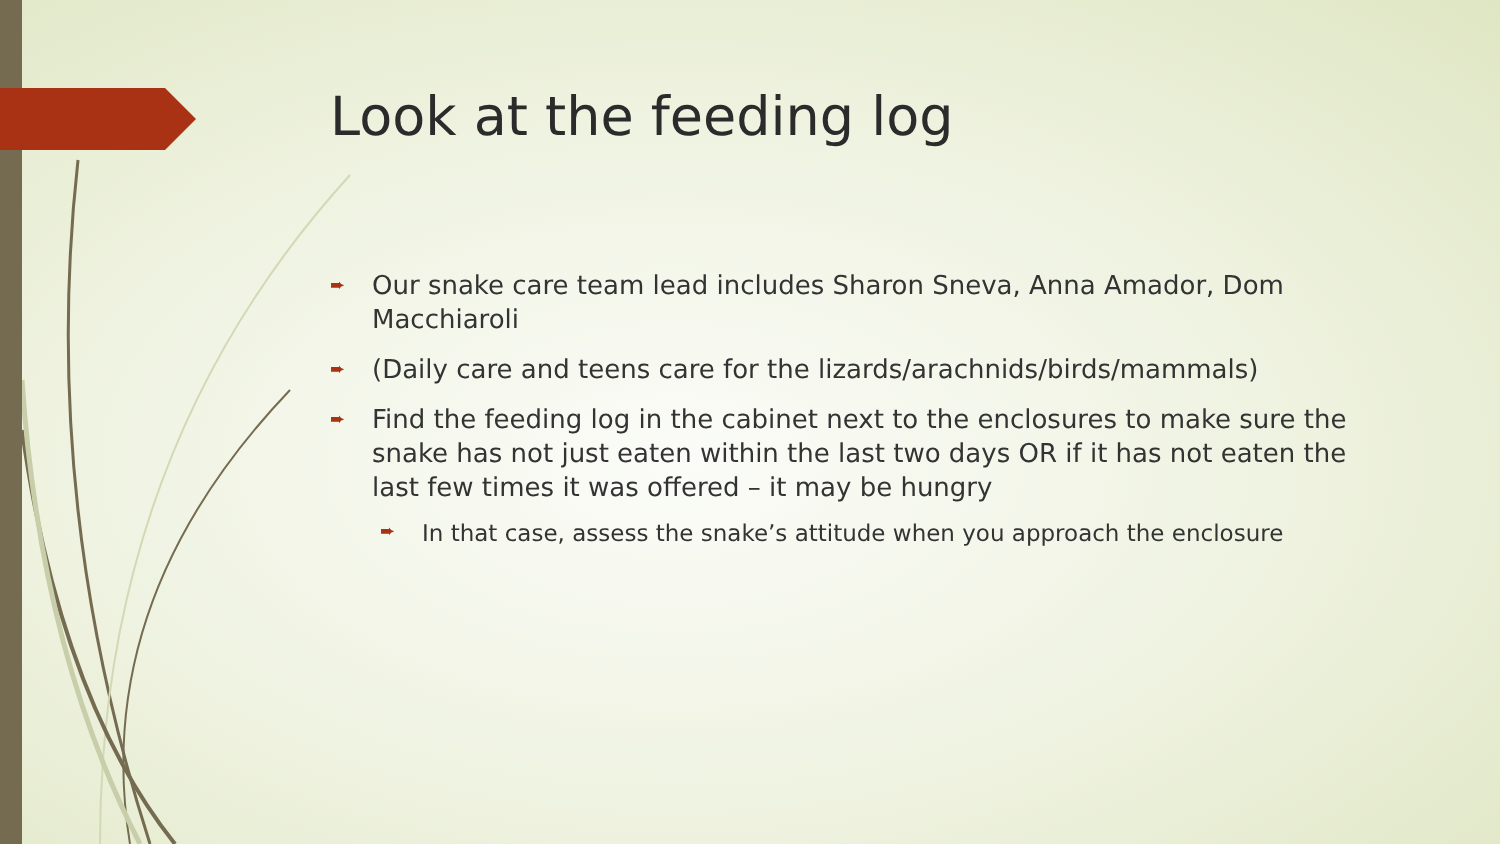Look at the feeding log
➨ Our snake care team lead includes Sharon Sneva, Anna Amador, Dom Macchiaroli
➨ (Daily care and teens care for the lizards/arachnids/birds/mammals)
➨ Find the feeding log in the cabinet next to the enclosures to make sure the snake has not just eaten within the last two days OR if it has not eaten the last few times it was offered – it may be hungry
➨ In that case, assess the snake’s attitude when you approach the enclosure